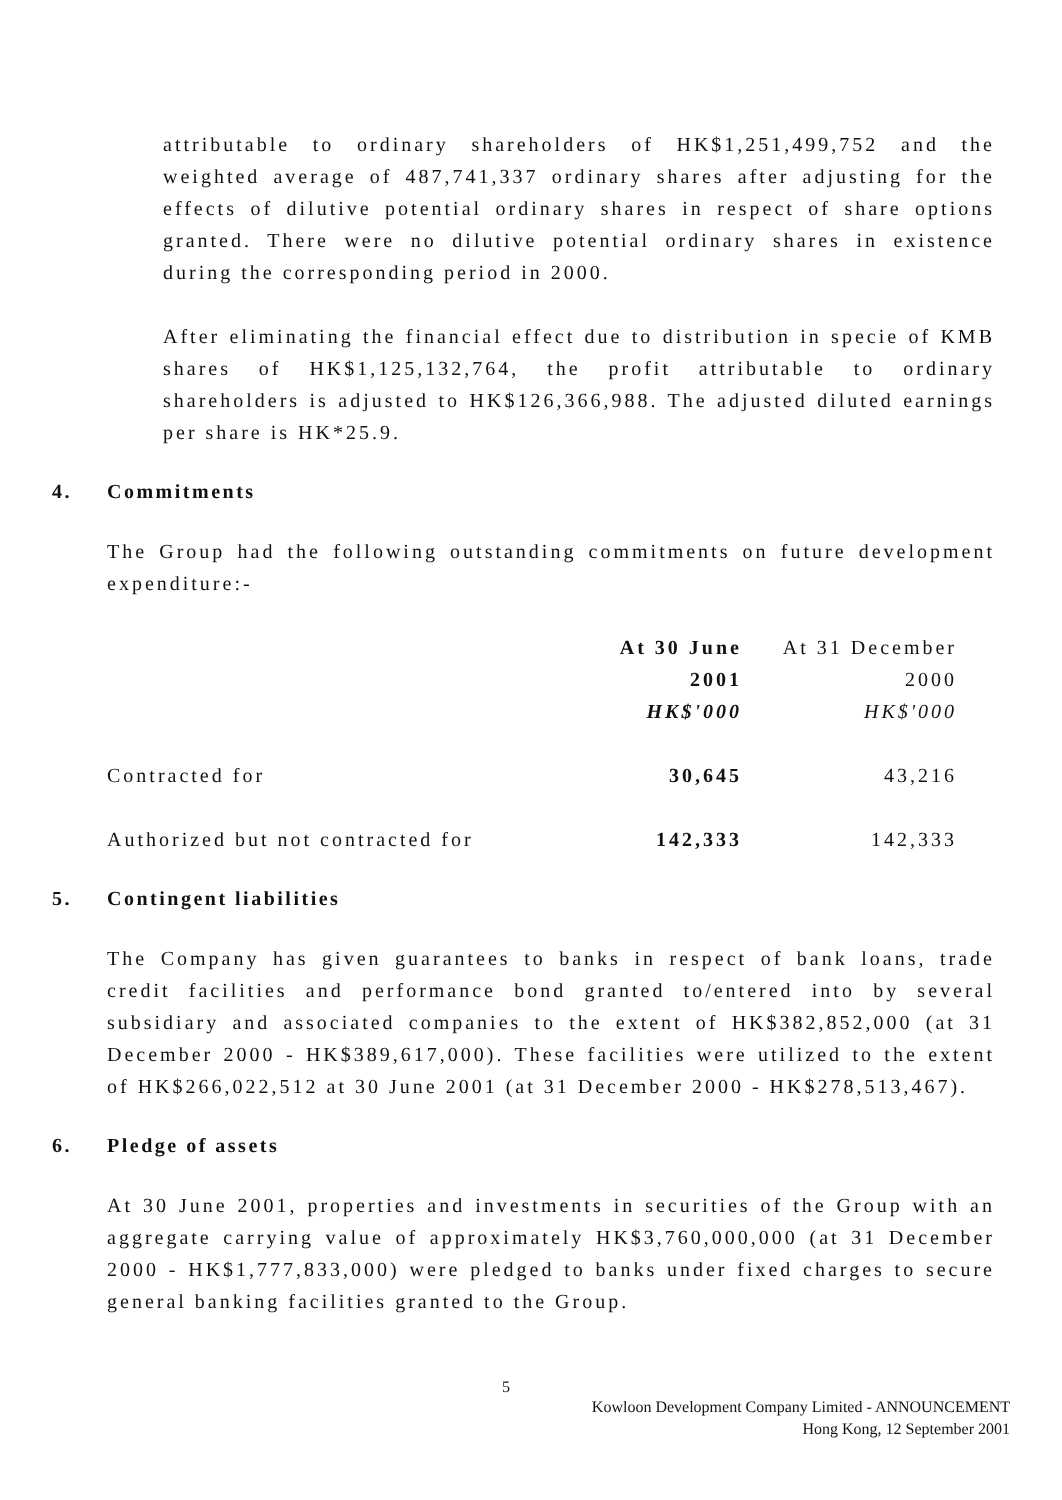attributable to ordinary shareholders of HK$1,251,499,752 and the weighted average of 487,741,337 ordinary shares after adjusting for the effects of dilutive potential ordinary shares in respect of share options granted. There were no dilutive potential ordinary shares in existence during the corresponding period in 2000.
After eliminating the financial effect due to distribution in specie of KMB shares of HK$1,125,132,764, the profit attributable to ordinary shareholders is adjusted to HK$126,366,988. The adjusted diluted earnings per share is HK*25.9.
4. Commitments
The Group had the following outstanding commitments on future development expenditure:-
| | At 30 June | At 31 December |
| | 2001 | 2000 |
| | HK$'000 | HK$'000 |
| Contracted for | 30,645 | 43,216 |
| Authorized but not contracted for | 142,333 | 142,333 |
5. Contingent liabilities
The Company has given guarantees to banks in respect of bank loans, trade credit facilities and performance bond granted to/entered into by several subsidiary and associated companies to the extent of HK$382,852,000 (at 31 December 2000 - HK$389,617,000). These facilities were utilized to the extent of HK$266,022,512 at 30 June 2001 (at 31 December 2000 - HK$278,513,467).
6. Pledge of assets
At 30 June 2001, properties and investments in securities of the Group with an aggregate carrying value of approximately HK$3,760,000,000 (at 31 December 2000 - HK$1,777,833,000) were pledged to banks under fixed charges to secure general banking facilities granted to the Group.
5
Kowloon Development Company Limited - ANNOUNCEMENT
Hong Kong, 12 September 2001